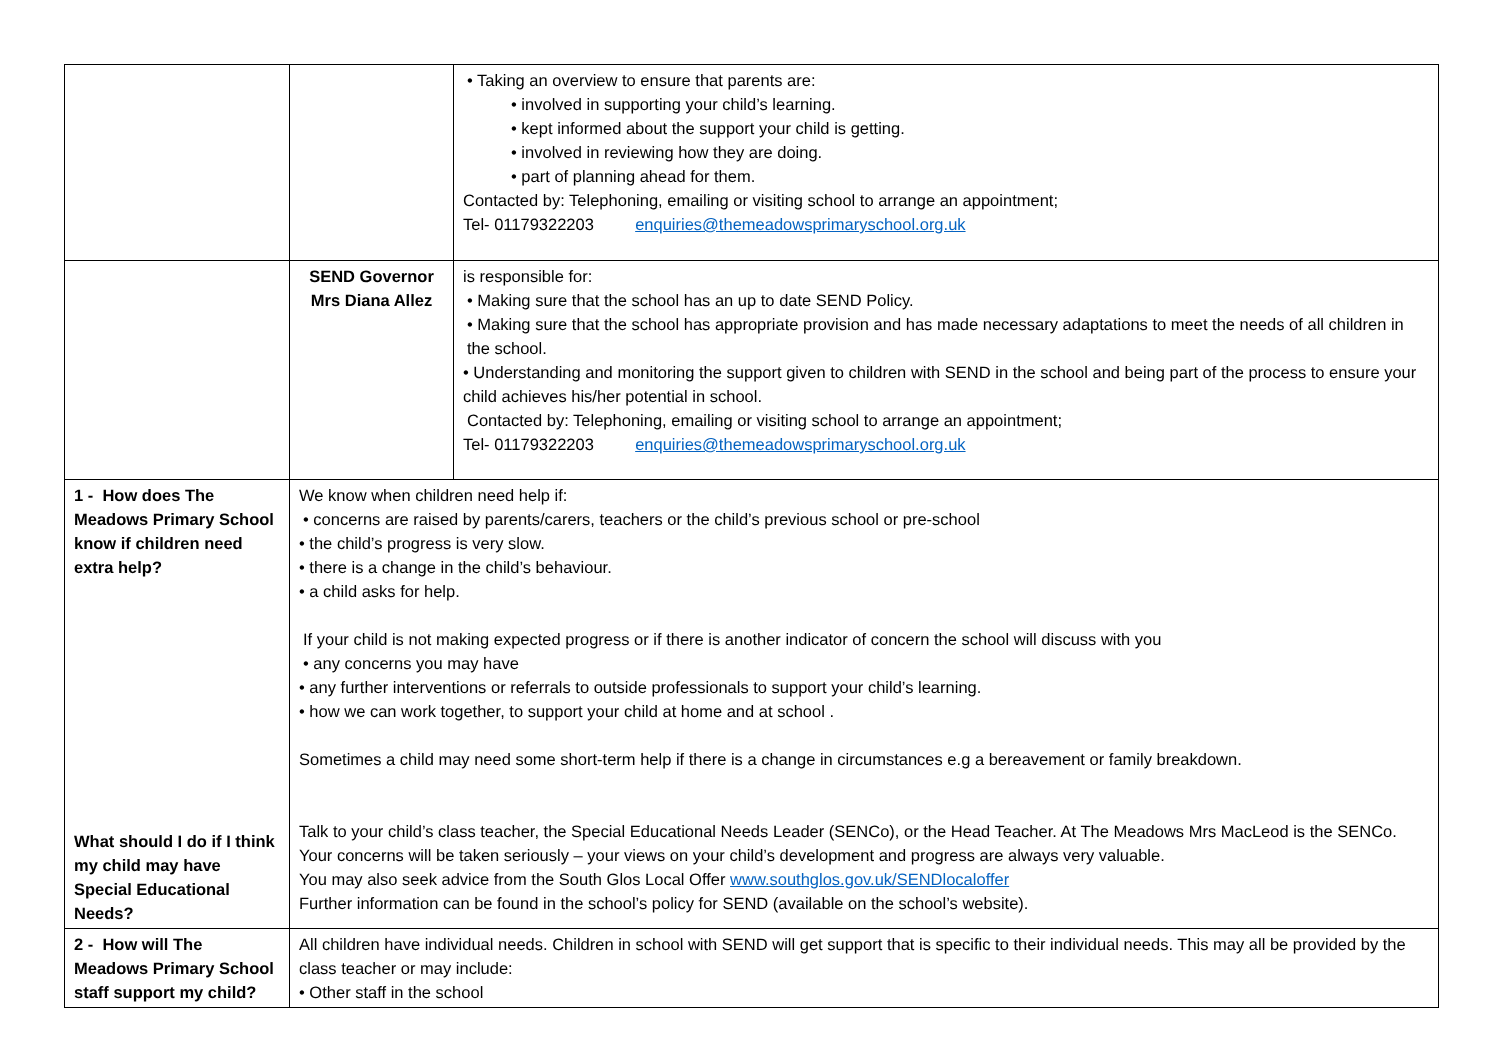| | | • Taking an overview to ensure that parents are: • involved in supporting your child’s learning. • kept informed about the support your child is getting. • involved in reviewing how they are doing. • part of planning ahead for them. Contacted by: Telephoning, emailing or visiting school to arrange an appointment; Tel- 01179322203 enquiries@themeadowsprimaryschool.org.uk |
| | SEND Governor Mrs Diana Allez | is responsible for: • Making sure that the school has an up to date SEND Policy. • Making sure that the school has appropriate provision and has made necessary adaptations to meet the needs of all children in the school. • Understanding and monitoring the support given to children with SEND in the school and being part of the process to ensure your child achieves his/her potential in school. Contacted by: Telephoning, emailing or visiting school to arrange an appointment; Tel- 01179322203 enquiries@themeadowsprimaryschool.org.uk |
| 1 - How does The Meadows Primary School know if children need extra help? What should I do if I think my child may have Special Educational Needs? | We know when children need help if: • concerns are raised by parents/carers, teachers or the child’s previous school or pre-school • the child’s progress is very slow. • there is a change in the child’s behaviour. • a child asks for help. If your child is not making expected progress or if there is another indicator of concern the school will discuss with you • any concerns you may have • any further interventions or referrals to outside professionals to support your child’s learning. • how we can work together, to support your child at home and at school . Sometimes a child may need some short-term help if there is a change in circumstances e.g a bereavement or family breakdown. Talk to your child’s class teacher, the Special Educational Needs Leader (SENCo), or the Head Teacher. At The Meadows Mrs MacLeod is the SENCo. Your concerns will be taken seriously – your views on your child’s development and progress are always very valuable. You may also seek advice from the South Glos Local Offer www.southglos.gov.uk/SENDlocaloffer Further information can be found in the school’s policy for SEND (available on the school’s website). | |
| 2 - How will The Meadows Primary School staff support my child? | All children have individual needs. Children in school with SEND will get support that is specific to their individual needs. This may all be provided by the class teacher or may include: • Other staff in the school | |